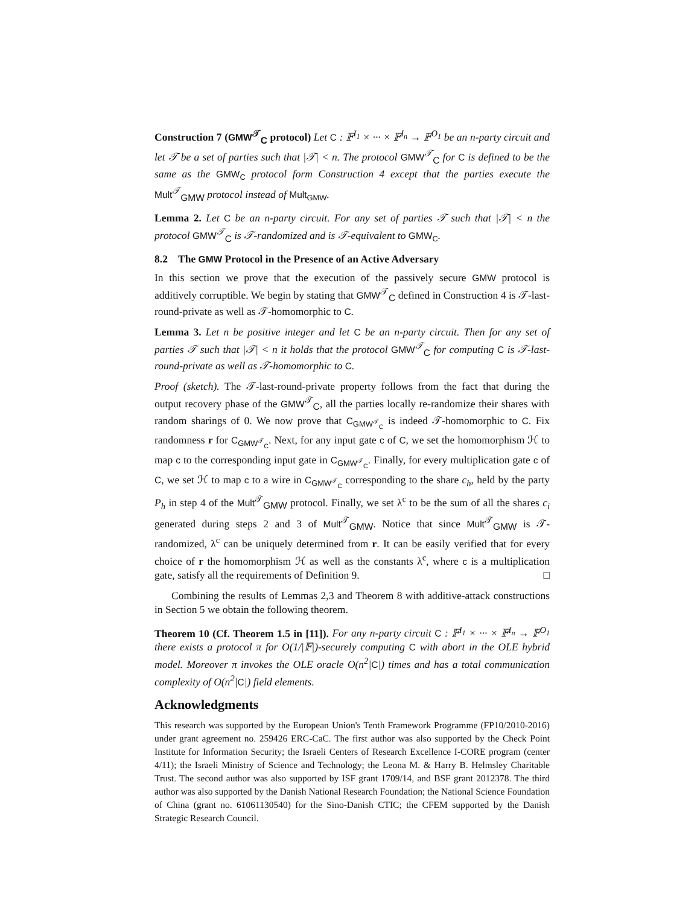Construction 7 (GMW<sup>𝒯</sup><sub>C</sub> protocol) Let C : 𝔽<sup>I<sub>1</sub></sup> × ··· × 𝔽<sup>I<sub>n</sub></sup> → 𝔽<sup>O<sub>1</sub></sup> be an n-party circuit and let 𝒯 be a set of parties such that |𝒯| < n. The protocol GMW<sup>𝒯</sup><sub>C</sub> for C is defined to be the same as the GMW<sub>C</sub> protocol form Construction 4 except that the parties execute the Mult<sup>𝒯</sup><sub>GMW</sub> protocol instead of Mult<sub>GMW</sub>.
Lemma 2. Let C be an n-party circuit. For any set of parties 𝒯 such that |𝒯| < n the protocol GMW<sup>𝒯</sup><sub>C</sub> is 𝒯-randomized and is 𝒯-equivalent to GMW<sub>C</sub>.
8.2 The GMW Protocol in the Presence of an Active Adversary
In this section we prove that the execution of the passively secure GMW protocol is additively corruptible. We begin by stating that GMW<sup>𝒯</sup><sub>C</sub> defined in Construction 4 is 𝒯-last-round-private as well as 𝒯-homomorphic to C.
Lemma 3. Let n be positive integer and let C be an n-party circuit. Then for any set of parties 𝒯 such that |𝒯| < n it holds that the protocol GMW<sup>𝒯</sup><sub>C</sub> for computing C is 𝒯-last-round-private as well as 𝒯-homomorphic to C.
Proof (sketch). The 𝒯-last-round-private property follows from the fact that during the output recovery phase of the GMW<sup>𝒯</sup><sub>C</sub>, all the parties locally re-randomize their shares with random sharings of 0. We now prove that C<sub>GMW<sup>𝒯</sup><sub>C</sub></sub> is indeed 𝒯-homomorphic to C. Fix randomness r for C<sub>GMW<sup>𝒯</sup><sub>C</sub></sub>. Next, for any input gate c of C, we set the homomorphism ℋ to map c to the corresponding input gate in C<sub>GMW<sup>𝒯</sup><sub>C</sub></sub>. Finally, for every multiplication gate c of C, we set ℋ to map c to a wire in C<sub>GMW<sup>𝒯</sup><sub>C</sub></sub> corresponding to the share c<sub>h</sub>, held by the party P<sub>h</sub> in step 4 of the Mult<sup>𝒯</sup><sub>GMW</sub> protocol. Finally, we set λ<sup>c</sup> to be the sum of all the shares c<sub>i</sub> generated during steps 2 and 3 of Mult<sup>𝒯</sup><sub>GMW</sub>. Notice that since Mult<sup>𝒯</sup><sub>GMW</sub> is 𝒯-randomized, λ<sup>c</sup> can be uniquely determined from r. It can be easily verified that for every choice of r the homomorphism ℋ as well as the constants λ<sup>c</sup>, where c is a multiplication gate, satisfy all the requirements of Definition 9. □
Combining the results of Lemmas 2,3 and Theorem 8 with additive-attack constructions in Section 5 we obtain the following theorem.
Theorem 10 (Cf. Theorem 1.5 in [11]). For any n-party circuit C : 𝔽<sup>I<sub>1</sub></sup> × ··· × 𝔽<sup>I<sub>n</sub></sup> → 𝔽<sup>O<sub>1</sub></sup> there exists a protocol π for O(1/|𝔽|)-securely computing C with abort in the OLE hybrid model. Moreover π invokes the OLE oracle O(n<sup>2</sup>|C|) times and has a total communication complexity of O(n<sup>2</sup>|C|) field elements.
Acknowledgments
This research was supported by the European Union's Tenth Framework Programme (FP10/2010-2016) under grant agreement no. 259426 ERC-CaC. The first author was also supported by the Check Point Institute for Information Security; the Israeli Centers of Research Excellence I-CORE program (center 4/11); the Israeli Ministry of Science and Technology; the Leona M. & Harry B. Helmsley Charitable Trust. The second author was also supported by ISF grant 1709/14, and BSF grant 2012378. The third author was also supported by the Danish National Research Foundation; the National Science Foundation of China (grant no. 61061130540) for the Sino-Danish CTIC; the CFEM supported by the Danish Strategic Research Council.